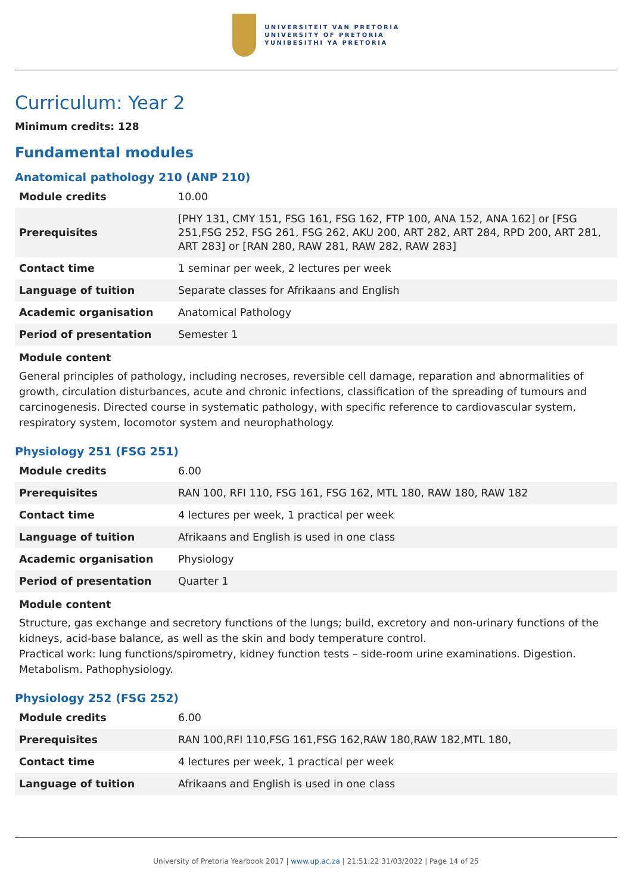UNIVERSITEIT VAN PRETORIA
UNIVERSITY OF PRETORIA
YUNIBESITHI YA PRETORIA
Curriculum: Year 2
Minimum credits: 128
Fundamental modules
Anatomical pathology 210 (ANP 210)
| Module credits | 10.00 |
| Prerequisites | [PHY 131, CMY 151, FSG 161, FSG 162, FTP 100, ANA 152, ANA 162] or [FSG 251,FSG 252, FSG 261, FSG 262, AKU 200, ART 282, ART 284, RPD 200, ART 281, ART 283] or [RAN 280, RAW 281, RAW 282, RAW 283] |
| Contact time | 1 seminar per week, 2 lectures per week |
| Language of tuition | Separate classes for Afrikaans and English |
| Academic organisation | Anatomical Pathology |
| Period of presentation | Semester 1 |
Module content
General principles of pathology, including necroses, reversible cell damage, reparation and abnormalities of growth, circulation disturbances, acute and chronic infections, classification of the spreading of tumours and carcinogenesis. Directed course in systematic pathology, with specific reference to cardiovascular system, respiratory system, locomotor system and neurophathology.
Physiology 251 (FSG 251)
| Module credits | 6.00 |
| Prerequisites | RAN 100, RFI 110, FSG 161, FSG 162, MTL 180, RAW 180, RAW 182 |
| Contact time | 4 lectures per week, 1 practical per week |
| Language of tuition | Afrikaans and English is used in one class |
| Academic organisation | Physiology |
| Period of presentation | Quarter 1 |
Module content
Structure, gas exchange and secretory functions of the lungs; build, excretory and non-urinary functions of the kidneys, acid-base balance, as well as the skin and body temperature control.
Practical work: lung functions/spirometry, kidney function tests – side-room urine examinations. Digestion. Metabolism. Pathophysiology.
Physiology 252 (FSG 252)
| Module credits | 6.00 |
| Prerequisites | RAN 100,RFI 110,FSG 161,FSG 162,RAW 180,RAW 182,MTL 180, |
| Contact time | 4 lectures per week, 1 practical per week |
| Language of tuition | Afrikaans and English is used in one class |
University of Pretoria Yearbook 2017 | www.up.ac.za | 21:51:22 31/03/2022 | Page 14 of 25